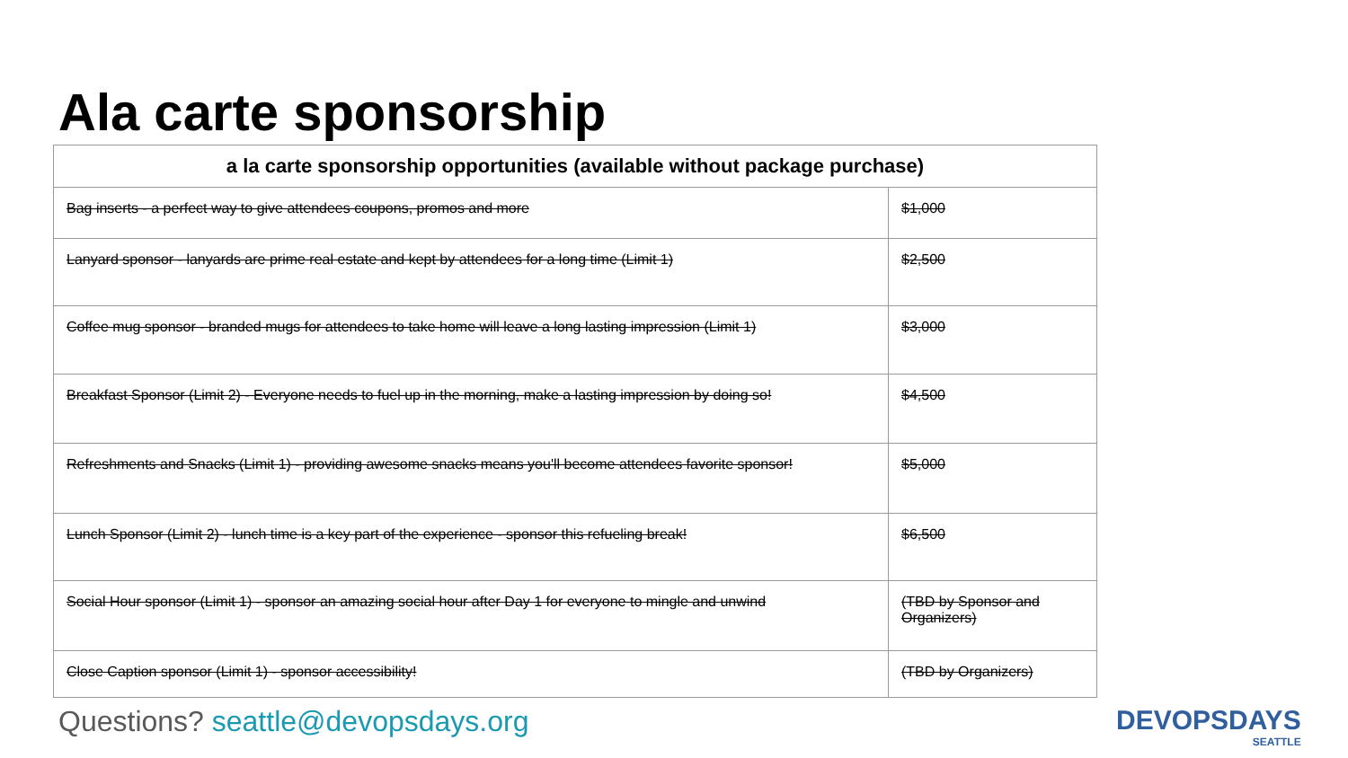Ala carte sponsorship
| a la carte sponsorship opportunities (available without package purchase) | |
| --- | --- |
| Bag inserts - a perfect way to give attendees coupons, promos and more | $1,000 |
| Lanyard sponsor - lanyards are prime real estate and kept by attendees for a long time (Limit 1) | $2,500 |
| Coffee mug sponsor - branded mugs for attendees to take home will leave a long lasting impression (Limit 1) | $3,000 |
| Breakfast Sponsor (Limit 2) - Everyone needs to fuel up in the morning, make a lasting impression by doing so! | $4,500 |
| Refreshments and Snacks (Limit 1) - providing awesome snacks means you'll become attendees favorite sponsor! | $5,000 |
| Lunch Sponsor (Limit 2) - lunch time is a key part of the experience - sponsor this refueling break! | $6,500 |
| Social Hour sponsor (Limit 1) - sponsor an amazing social hour after Day 1 for everyone to mingle and unwind | (TBD by Sponsor and Organizers) |
| Close Caption sponsor (Limit 1) - sponsor accessibility! | (TBD by Organizers) |
Questions? seattle@devopsdays.org
DEVOPSDAYS
SEATTLE